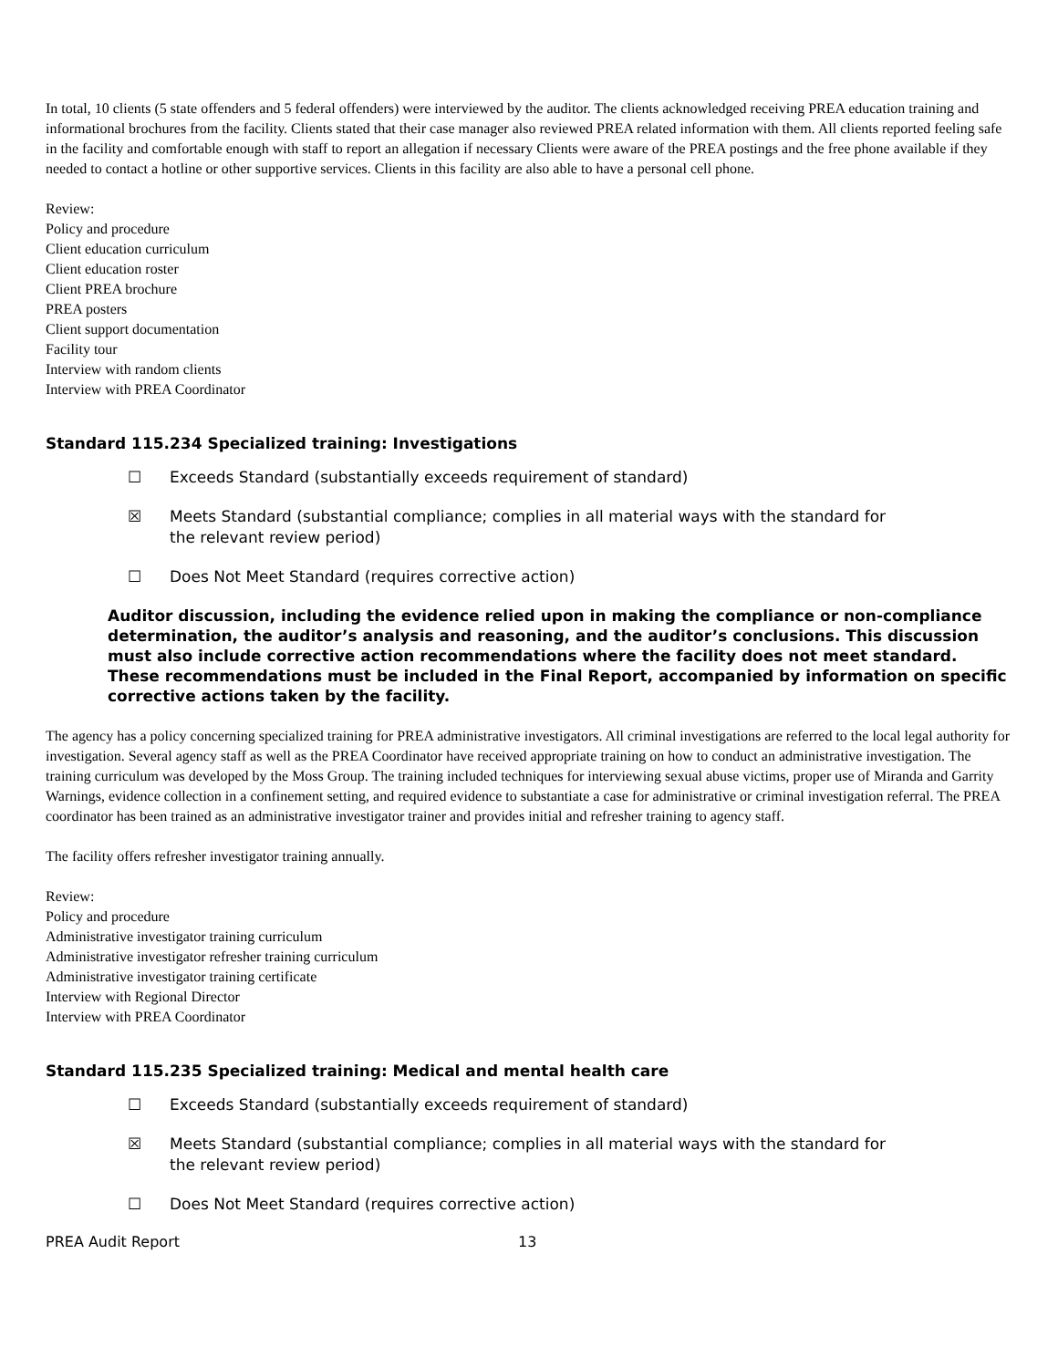In total, 10 clients (5 state offenders and 5 federal offenders) were interviewed by the auditor. The clients acknowledged receiving PREA education training and informational brochures from the facility. Clients stated that their case manager also reviewed PREA related information with them. All clients reported feeling safe in the facility and comfortable enough with staff to report an allegation if necessary Clients were aware of the PREA postings and the free phone available if they needed to contact a hotline or other supportive services. Clients in this facility are also able to have a personal cell phone.
Review:
Policy and procedure
Client education curriculum
Client education roster
Client PREA brochure
PREA posters
Client support documentation
Facility tour
Interview with random clients
Interview with PREA Coordinator
Standard 115.234 Specialized training: Investigations
☐ Exceeds Standard (substantially exceeds requirement of standard)
☒ Meets Standard (substantial compliance; complies in all material ways with the standard for the relevant review period)
☐ Does Not Meet Standard (requires corrective action)
Auditor discussion, including the evidence relied upon in making the compliance or non-compliance determination, the auditor’s analysis and reasoning, and the auditor’s conclusions. This discussion must also include corrective action recommendations where the facility does not meet standard. These recommendations must be included in the Final Report, accompanied by information on specific corrective actions taken by the facility.
The agency has a policy concerning specialized training for PREA administrative investigators. All criminal investigations are referred to the local legal authority for investigation. Several agency staff as well as the PREA Coordinator have received appropriate training on how to conduct an administrative investigation. The training curriculum was developed by the Moss Group. The training included techniques for interviewing sexual abuse victims, proper use of Miranda and Garrity Warnings, evidence collection in a confinement setting, and required evidence to substantiate a case for administrative or criminal investigation referral. The PREA coordinator has been trained as an administrative investigator trainer and provides initial and refresher training to agency staff.
The facility offers refresher investigator training annually.
Review:
Policy and procedure
Administrative investigator training curriculum
Administrative investigator refresher training curriculum
Administrative investigator training certificate
Interview with Regional Director
Interview with PREA Coordinator
Standard 115.235 Specialized training: Medical and mental health care
☐ Exceeds Standard (substantially exceeds requirement of standard)
☒ Meets Standard (substantial compliance; complies in all material ways with the standard for the relevant review period)
☐ Does Not Meet Standard (requires corrective action)
PREA Audit Report 13